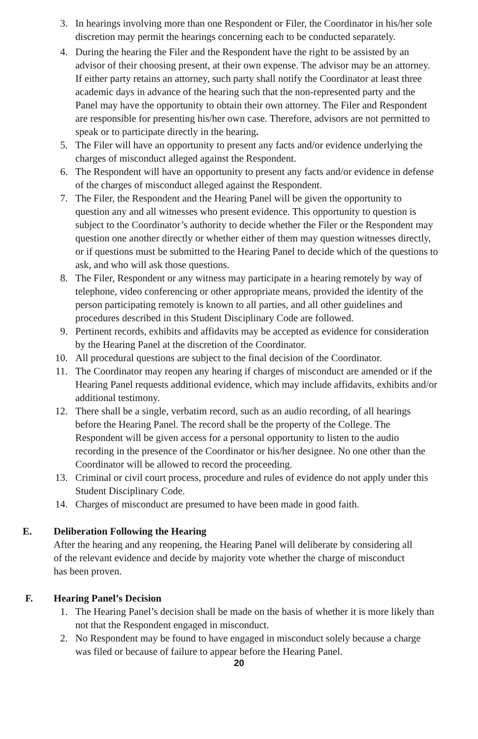3. In hearings involving more than one Respondent or Filer, the Coordinator in his/her sole discretion may permit the hearings concerning each to be conducted separately.
4. During the hearing the Filer and the Respondent have the right to be assisted by an advisor of their choosing present, at their own expense. The advisor may be an attorney. If either party retains an attorney, such party shall notify the Coordinator at least three academic days in advance of the hearing such that the non-represented party and the Panel may have the opportunity to obtain their own attorney. The Filer and Respondent are responsible for presenting his/her own case. Therefore, advisors are not permitted to speak or to participate directly in the hearing.
5. The Filer will have an opportunity to present any facts and/or evidence underlying the charges of misconduct alleged against the Respondent.
6. The Respondent will have an opportunity to present any facts and/or evidence in defense of the charges of misconduct alleged against the Respondent.
7. The Filer, the Respondent and the Hearing Panel will be given the opportunity to question any and all witnesses who present evidence. This opportunity to question is subject to the Coordinator’s authority to decide whether the Filer or the Respondent may question one another directly or whether either of them may question witnesses directly, or if questions must be submitted to the Hearing Panel to decide which of the questions to ask, and who will ask those questions.
8. The Filer, Respondent or any witness may participate in a hearing remotely by way of telephone, video conferencing or other appropriate means, provided the identity of the person participating remotely is known to all parties, and all other guidelines and procedures described in this Student Disciplinary Code are followed.
9. Pertinent records, exhibits and affidavits may be accepted as evidence for consideration by the Hearing Panel at the discretion of the Coordinator.
10. All procedural questions are subject to the final decision of the Coordinator.
11. The Coordinator may reopen any hearing if charges of misconduct are amended or if the Hearing Panel requests additional evidence, which may include affidavits, exhibits and/or additional testimony.
12. There shall be a single, verbatim record, such as an audio recording, of all hearings before the Hearing Panel. The record shall be the property of the College. The Respondent will be given access for a personal opportunity to listen to the audio recording in the presence of the Coordinator or his/her designee. No one other than the Coordinator will be allowed to record the proceeding.
13. Criminal or civil court process, procedure and rules of evidence do not apply under this Student Disciplinary Code.
14. Charges of misconduct are presumed to have been made in good faith.
E. Deliberation Following the Hearing
After the hearing and any reopening, the Hearing Panel will deliberate by considering all of the relevant evidence and decide by majority vote whether the charge of misconduct has been proven.
F. Hearing Panel’s Decision
1. The Hearing Panel’s decision shall be made on the basis of whether it is more likely than not that the Respondent engaged in misconduct.
2. No Respondent may be found to have engaged in misconduct solely because a charge was filed or because of failure to appear before the Hearing Panel.
20